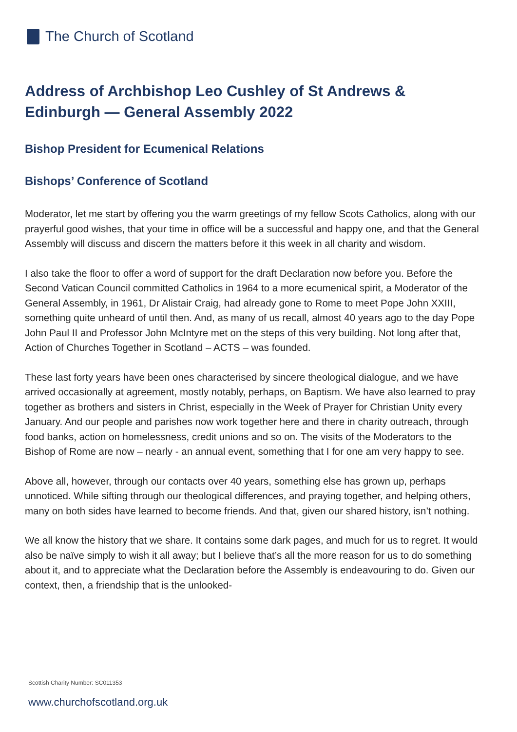The Church of Scotland
Address of Archbishop Leo Cushley of St Andrews & Edinburgh — General Assembly 2022
Bishop President for Ecumenical Relations
Bishops’ Conference of Scotland
Moderator, let me start by offering you the warm greetings of my fellow Scots Catholics, along with our prayerful good wishes, that your time in office will be a successful and happy one, and that the General Assembly will discuss and discern the matters before it this week in all charity and wisdom.
I also take the floor to offer a word of support for the draft Declaration now before you. Before the Second Vatican Council committed Catholics in 1964 to a more ecumenical spirit, a Moderator of the General Assembly, in 1961, Dr Alistair Craig, had already gone to Rome to meet Pope John XXIII, something quite unheard of until then. And, as many of us recall, almost 40 years ago to the day Pope John Paul II and Professor John McIntyre met on the steps of this very building. Not long after that, Action of Churches Together in Scotland – ACTS – was founded.
These last forty years have been ones characterised by sincere theological dialogue, and we have arrived occasionally at agreement, mostly notably, perhaps, on Baptism. We have also learned to pray together as brothers and sisters in Christ, especially in the Week of Prayer for Christian Unity every January. And our people and parishes now work together here and there in charity outreach, through food banks, action on homelessness, credit unions and so on. The visits of the Moderators to the Bishop of Rome are now – nearly - an annual event, something that I for one am very happy to see.
Above all, however, through our contacts over 40 years, something else has grown up, perhaps unnoticed. While sifting through our theological differences, and praying together, and helping others, many on both sides have learned to become friends. And that, given our shared history, isn’t nothing.
We all know the history that we share. It contains some dark pages, and much for us to regret. It would also be naïve simply to wish it all away; but I believe that’s all the more reason for us to do something about it, and to appreciate what the Declaration before the Assembly is endeavouring to do. Given our context, then, a friendship that is the unlooked-
Scottish Charity Number: SC011353
www.churchofscotland.org.uk